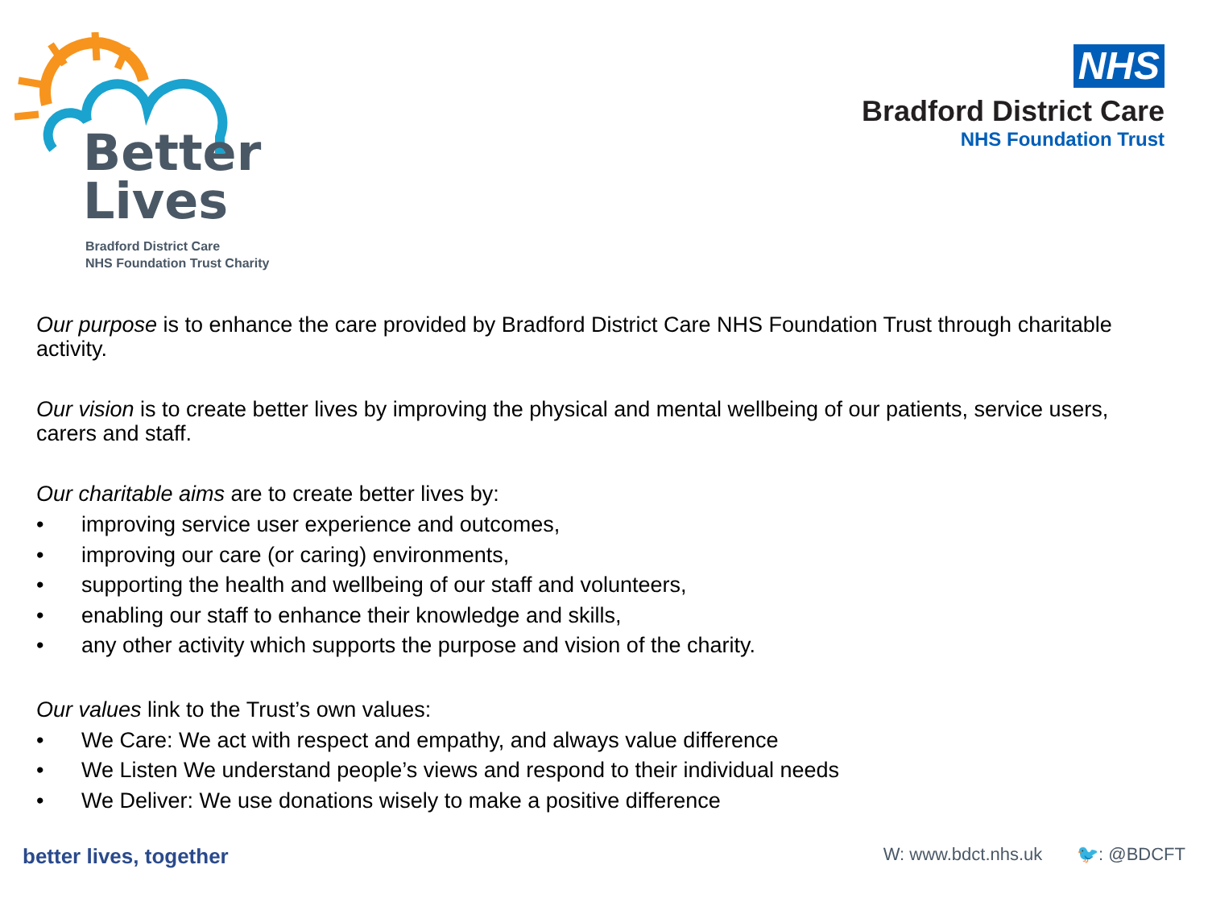Better
Lives
Bradford District Care
NHS Foundation Trust Charity
NHS
Bradford District Care
NHS Foundation Trust
Our purpose is to enhance the care provided by Bradford District Care NHS Foundation Trust through charitable activity.
Our vision is to create better lives by improving the physical and mental wellbeing of our patients, service users, carers and staff.
Our charitable aims are to create better lives by:
• improving service user experience and outcomes,
• improving our care (or caring) environments,
• supporting the health and wellbeing of our staff and volunteers,
• enabling our staff to enhance their knowledge and skills,
• any other activity which supports the purpose and vision of the charity.
Our values link to the Trust’s own values:
• We Care: We act with respect and empathy, and always value difference
• We Listen We understand people’s views and respond to their individual needs
• We Deliver: We use donations wisely to make a positive difference
better lives, together
W: www.bdct.nhs.uk 🐦: @BDCFT